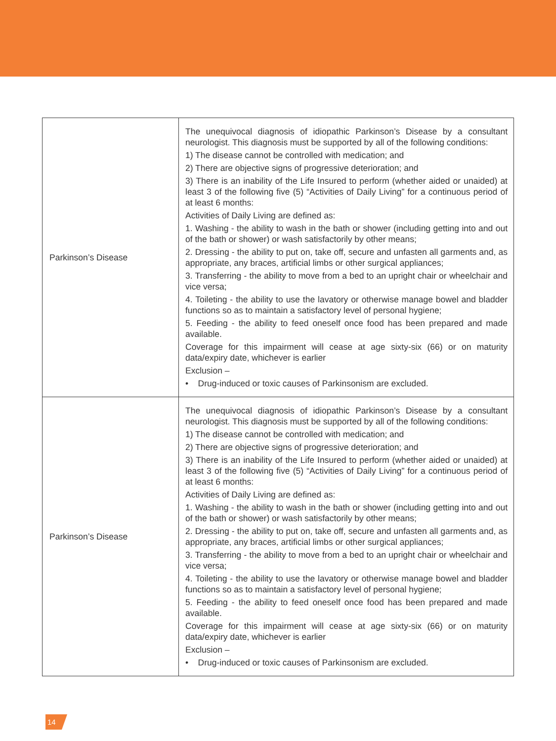| Parkinson’s Disease | The unequivocal diagnosis of idiopathic Parkinson’s Disease by a consultant neurologist. This diagnosis must be supported by all of the following conditions: 1) The disease cannot be controlled with medication; and 2) There are objective signs of progressive deterioration; and 3) There is an inability of the Life Insured to perform (whether aided or unaided) at least 3 of the following five (5) “Activities of Daily Living” for a continuous period of at least 6 months: Activities of Daily Living are defined as: 1. Washing - the ability to wash in the bath or shower (including getting into and out of the bath or shower) or wash satisfactorily by other means; 2. Dressing - the ability to put on, take off, secure and unfasten all garments and, as appropriate, any braces, artificial limbs or other surgical appliances; 3. Transferring - the ability to move from a bed to an upright chair or wheelchair and vice versa; 4. Toileting - the ability to use the lavatory or otherwise manage bowel and bladder functions so as to maintain a satisfactory level of personal hygiene; 5. Feeding - the ability to feed oneself once food has been prepared and made available. Coverage for this impairment will cease at age sixty-six (66) or on maturity data/expiry date, whichever is earlier Exclusion – • Drug-induced or toxic causes of Parkinsonism are excluded. |
| Parkinson’s Disease | The unequivocal diagnosis of idiopathic Parkinson’s Disease by a consultant neurologist. This diagnosis must be supported by all of the following conditions: 1) The disease cannot be controlled with medication; and 2) There are objective signs of progressive deterioration; and 3) There is an inability of the Life Insured to perform (whether aided or unaided) at least 3 of the following five (5) “Activities of Daily Living” for a continuous period of at least 6 months: Activities of Daily Living are defined as: 1. Washing - the ability to wash in the bath or shower (including getting into and out of the bath or shower) or wash satisfactorily by other means; 2. Dressing - the ability to put on, take off, secure and unfasten all garments and, as appropriate, any braces, artificial limbs or other surgical appliances; 3. Transferring - the ability to move from a bed to an upright chair or wheelchair and vice versa; 4. Toileting - the ability to use the lavatory or otherwise manage bowel and bladder functions so as to maintain a satisfactory level of personal hygiene; 5. Feeding - the ability to feed oneself once food has been prepared and made available. Coverage for this impairment will cease at age sixty-six (66) or on maturity data/expiry date, whichever is earlier Exclusion – • Drug-induced or toxic causes of Parkinsonism are excluded. |
14